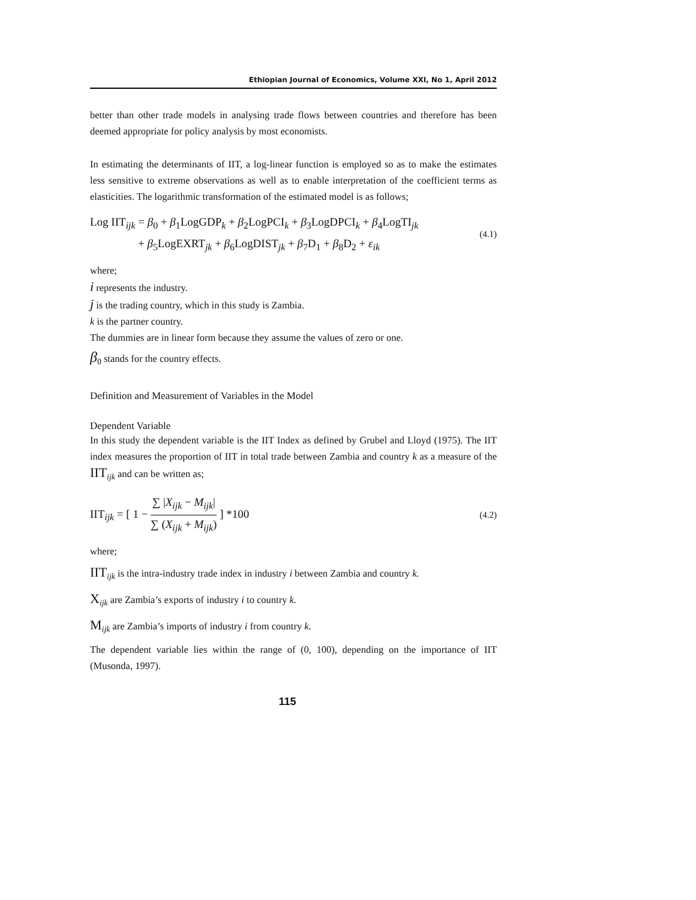Ethiopian Journal of Economics, Volume XXI, No 1, April 2012
better than other trade models in analysing trade flows between countries and therefore has been deemed appropriate for policy analysis by most economists.
In estimating the determinants of IIT, a log-linear function is employed so as to make the estimates less sensitive to extreme observations as well as to enable interpretation of the coefficient terms as elasticities. The logarithmic transformation of the estimated model is as follows;
Log IIT<sub>ijk</sub> = β<sub>0</sub> + β<sub>1</sub>LogGDP<sub>k</sub> + β<sub>2</sub>LogPCI<sub>k</sub> + β<sub>3</sub>LogDPCI<sub>k</sub> + β<sub>4</sub>LogTI<sub>jk</sub>
+ β<sub>5</sub>LogEXRT<sub>jk</sub> + β<sub>6</sub>LogDIST<sub>jk</sub> + β<sub>7</sub>D<sub>1</sub> + β<sub>8</sub>D<sub>2</sub> + ε<sub>ik</sub>
(4.1)
where;
i represents the industry.
j is the trading country, which in this study is Zambia.
k is the partner country.
The dummies are in linear form because they assume the values of zero or one.
β<sub>0</sub> stands for the country effects.
Definition and Measurement of Variables in the Model
Dependent Variable
In this study the dependent variable is the IIT Index as defined by Grubel and Lloyd (1975). The IIT index measures the proportion of IIT in total trade between Zambia and country k as a measure of the IIT<sub>ijk</sub> and can be written as;
IIT<sub>ijk</sub> = [ 1 − ∑ |X<sub>ijk</sub> − M<sub>ijk</sub>| ∑ (X<sub>ijk</sub> + M<sub>ijk</sub>) ] *100
(4.2)
where;
IIT<sub>ijk</sub> is the intra-industry trade index in industry i between Zambia and country k.
X<sub>ijk</sub> are Zambia’s exports of industry i to country k.
M<sub>ijk</sub> are Zambia’s imports of industry i from country k.
The dependent variable lies within the range of (0, 100), depending on the importance of IIT (Musonda, 1997).
115